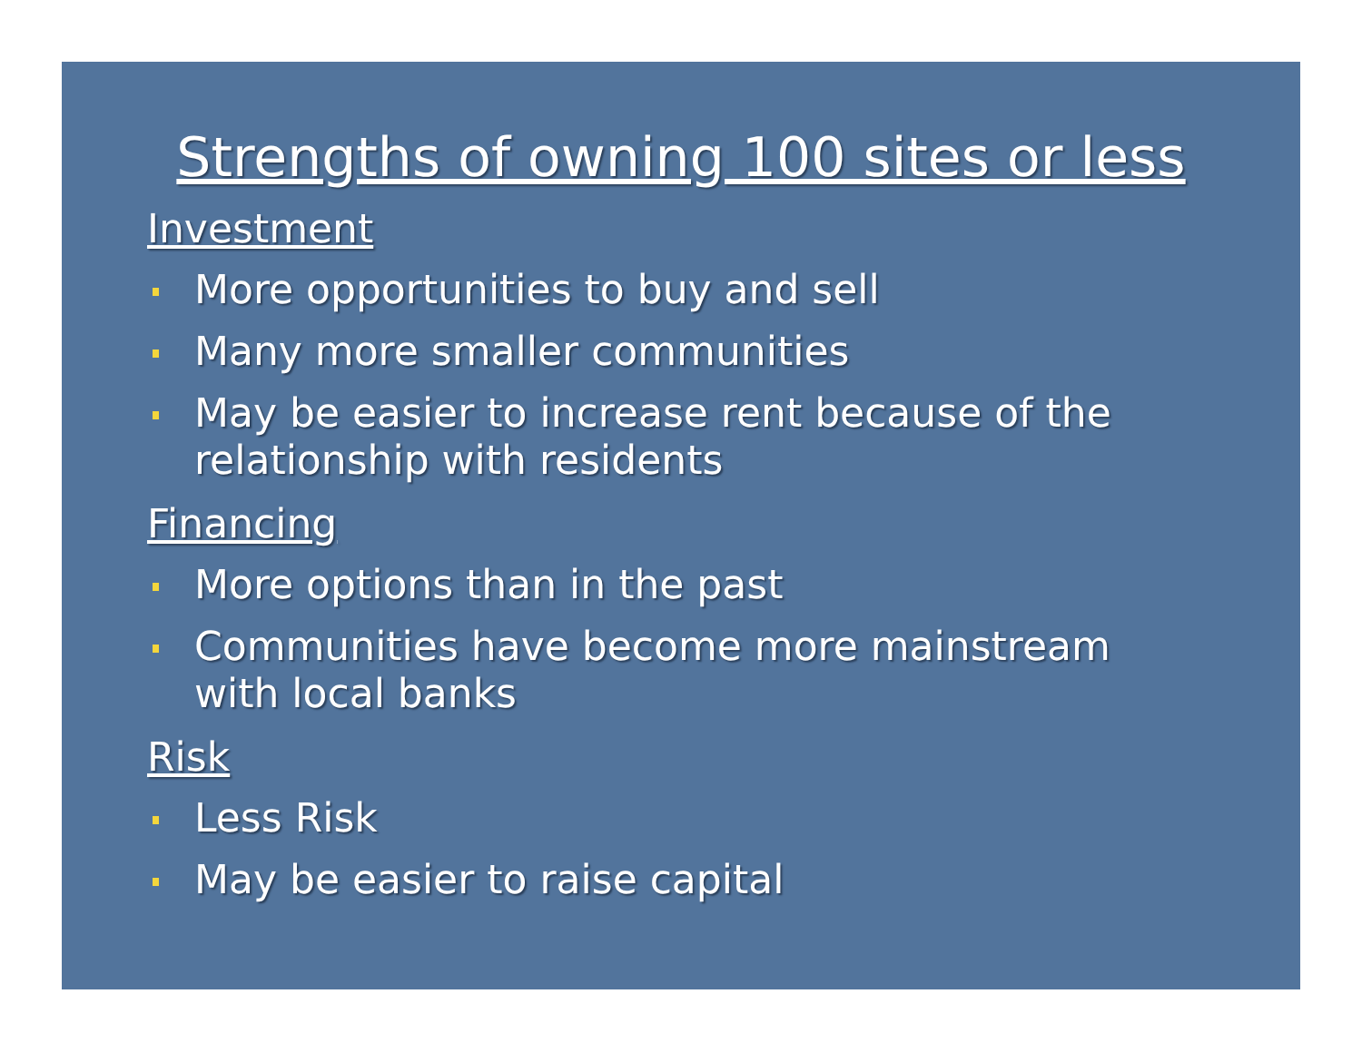Strengths of owning 100 sites or less
Investment
More opportunities to buy and sell
Many more smaller communities
May be easier to increase rent because of the relationship with residents
Financing
More options than in the past
Communities have become more mainstream with local banks
Risk
Less Risk
May be easier to raise capital